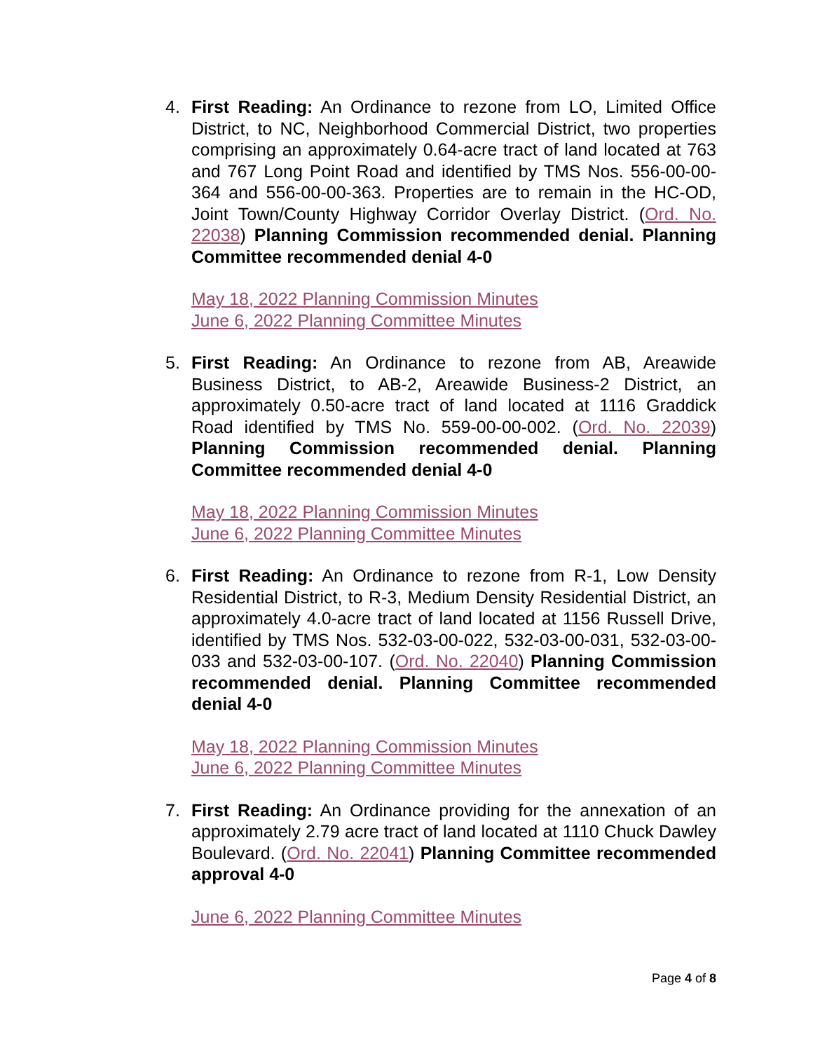4. First Reading: An Ordinance to rezone from LO, Limited Office District, to NC, Neighborhood Commercial District, two properties comprising an approximately 0.64-acre tract of land located at 763 and 767 Long Point Road and identified by TMS Nos. 556-00-00-364 and 556-00-00-363. Properties are to remain in the HC-OD, Joint Town/County Highway Corridor Overlay District. (Ord. No. 22038) Planning Commission recommended denial. Planning Committee recommended denial 4-0
May 18, 2022 Planning Commission Minutes
June 6, 2022 Planning Committee Minutes
5. First Reading: An Ordinance to rezone from AB, Areawide Business District, to AB-2, Areawide Business-2 District, an approximately 0.50-acre tract of land located at 1116 Graddick Road identified by TMS No. 559-00-00-002. (Ord. No. 22039) Planning Commission recommended denial. Planning Committee recommended denial 4-0
May 18, 2022 Planning Commission Minutes
June 6, 2022 Planning Committee Minutes
6. First Reading: An Ordinance to rezone from R-1, Low Density Residential District, to R-3, Medium Density Residential District, an approximately 4.0-acre tract of land located at 1156 Russell Drive, identified by TMS Nos. 532-03-00-022, 532-03-00-031, 532-03-00-033 and 532-03-00-107. (Ord. No. 22040) Planning Commission recommended denial. Planning Committee recommended denial 4-0
May 18, 2022 Planning Commission Minutes
June 6, 2022 Planning Committee Minutes
7. First Reading: An Ordinance providing for the annexation of an approximately 2.79 acre tract of land located at 1110 Chuck Dawley Boulevard. (Ord. No. 22041) Planning Committee recommended approval 4-0
June 6, 2022 Planning Committee Minutes
Page 4 of 8